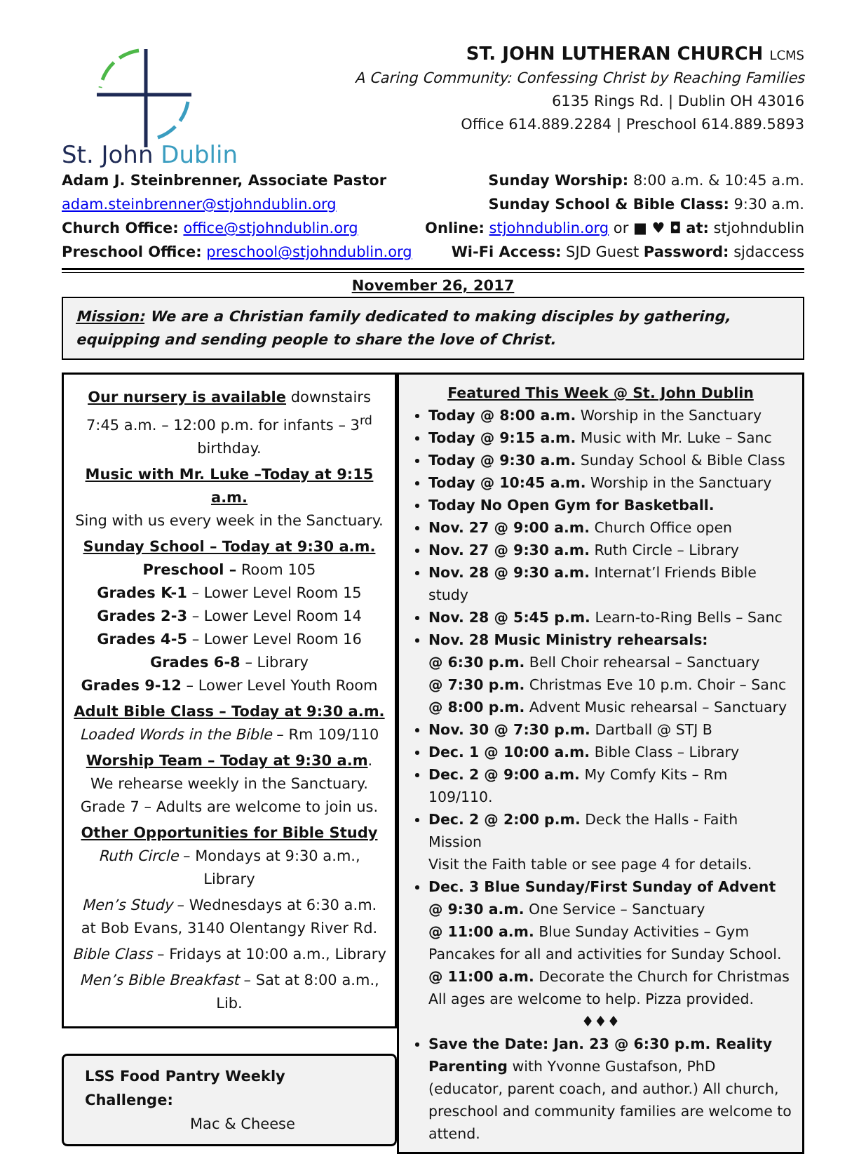St. John Dublin
ST. JOHN LUTHERAN CHURCH LCMS
A Caring Community: Confessing Christ by Reaching Families
6135 Rings Rd. | Dublin OH 43016
Office 614.889.2284 | Preschool 614.889.5893
Adam J. Steinbrenner, Associate Pastor
adam.steinbrenner@stjohndublin.org
Church Office: office@stjohndublin.org
Preschool Office: preschool@stjohndublin.org
Sunday Worship: 8:00 a.m. & 10:45 a.m.
Sunday School & Bible Class: 9:30 a.m.
Online: stjohndublin.org or ■ ♥ ◘ at: stjohndublin
Wi-Fi Access: SJD Guest Password: sjdaccess
November 26, 2017
Mission: We are a Christian family dedicated to making disciples by gathering, equipping and sending people to share the love of Christ.
Our nursery is available downstairs 7:45 a.m. – 12:00 p.m. for infants – 3<sup>rd</sup> birthday.
Music with Mr. Luke –Today at 9:15 a.m.
Sing with us every week in the Sanctuary.
Sunday School – Today at 9:30 a.m.
Preschool – Room 105
Grades K-1 – Lower Level Room 15
Grades 2-3 – Lower Level Room 14
Grades 4-5 – Lower Level Room 16
Grades 6-8 – Library
Grades 9-12 – Lower Level Youth Room
Adult Bible Class – Today at 9:30 a.m.
Loaded Words in the Bible – Rm 109/110
Worship Team – Today at 9:30 a.m.
We rehearse weekly in the Sanctuary.
Grade 7 – Adults are welcome to join us.
Other Opportunities for Bible Study
Ruth Circle – Mondays at 9:30 a.m., Library
Men’s Study – Wednesdays at 6:30 a.m.
at Bob Evans, 3140 Olentangy River Rd.
Bible Class – Fridays at 10:00 a.m., Library
Men’s Bible Breakfast – Sat at 8:00 a.m., Lib.
LSS Food Pantry Weekly Challenge:
Mac & Cheese
Featured This Week @ St. John Dublin
Today @ 8:00 a.m. Worship in the Sanctuary
Today @ 9:15 a.m. Music with Mr. Luke – Sanc
Today @ 9:30 a.m. Sunday School & Bible Class
Today @ 10:45 a.m. Worship in the Sanctuary
Today No Open Gym for Basketball.
Nov. 27 @ 9:00 a.m. Church Office open
Nov. 27 @ 9:30 a.m. Ruth Circle – Library
Nov. 28 @ 9:30 a.m. Internat’l Friends Bible study
Nov. 28 @ 5:45 p.m. Learn-to-Ring Bells – Sanc
Nov. 28 Music Ministry rehearsals:
@ 6:30 p.m. Bell Choir rehearsal – Sanctuary
@ 7:30 p.m. Christmas Eve 10 p.m. Choir – Sanc
@ 8:00 p.m. Advent Music rehearsal – Sanctuary
Nov. 30 @ 7:30 p.m. Dartball @ STJ B
Dec. 1 @ 10:00 a.m. Bible Class – Library
Dec. 2 @ 9:00 a.m. My Comfy Kits – Rm 109/110.
Dec. 2 @ 2:00 p.m. Deck the Halls - Faith Mission
Visit the Faith table or see page 4 for details.
Dec. 3 Blue Sunday/First Sunday of Advent
@ 9:30 a.m. One Service – Sanctuary
@ 11:00 a.m. Blue Sunday Activities – Gym
Pancakes for all and activities for Sunday School.
@ 11:00 a.m. Decorate the Church for Christmas
All ages are welcome to help. Pizza provided.
♦♦♦
Save the Date: Jan. 23 @ 6:30 p.m. Reality Parenting with Yvonne Gustafson, PhD (educator, parent coach, and author.) All church, preschool and community families are welcome to attend.